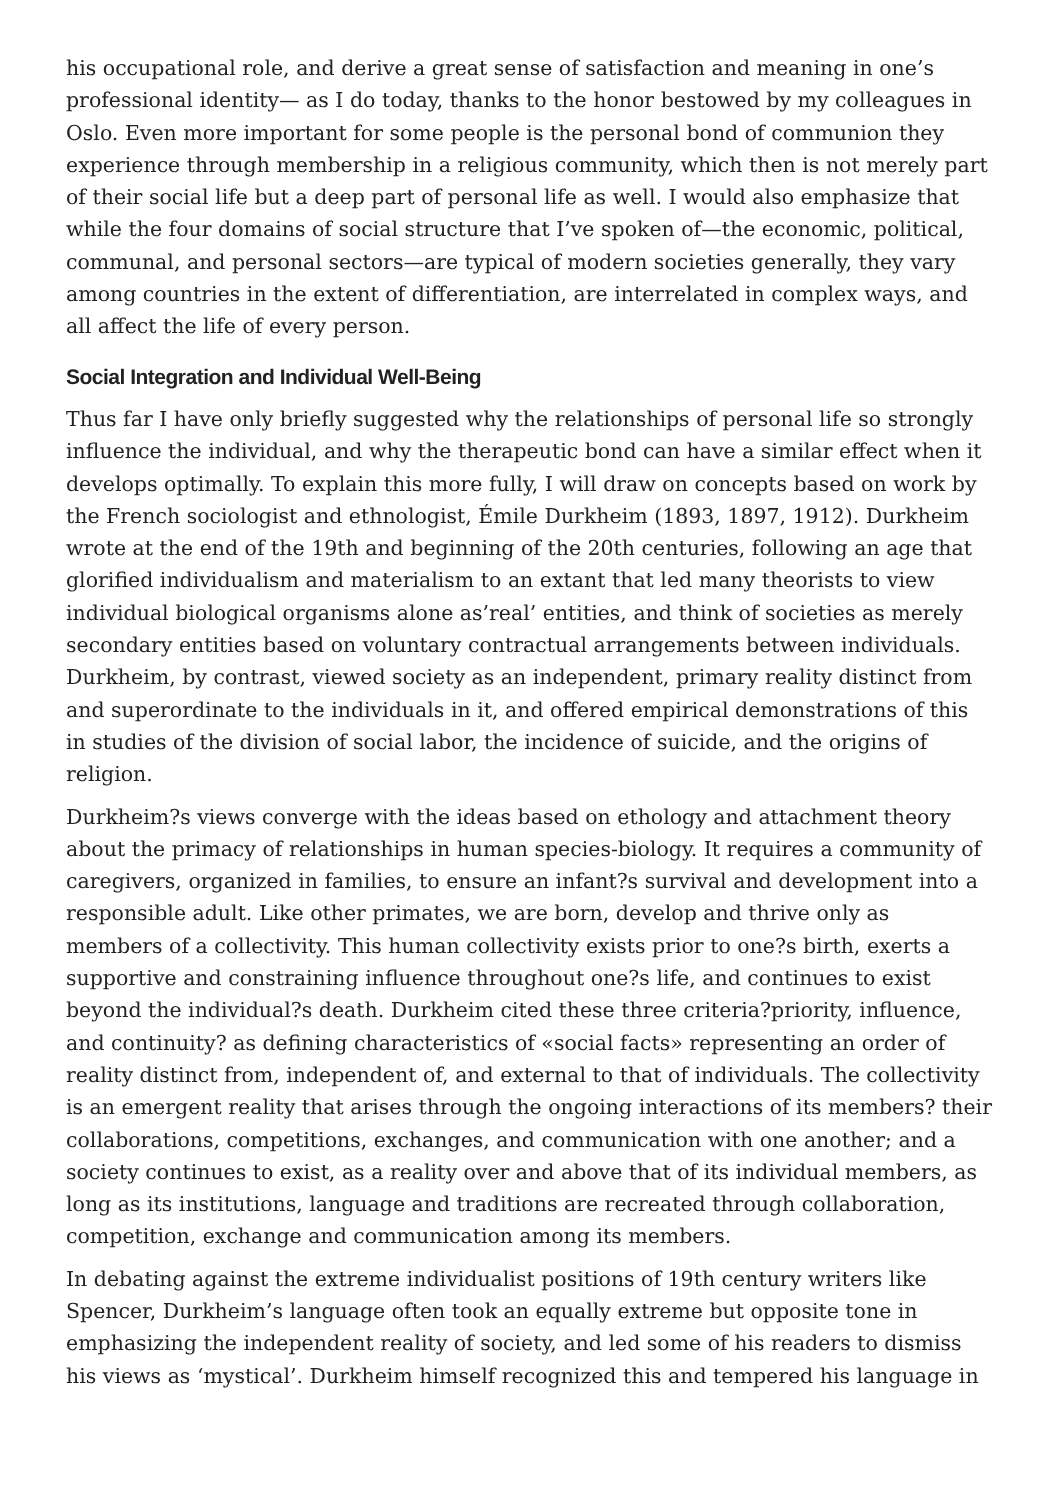his occupational role, and derive a great sense of satisfaction and meaning in one’s professional identity— as I do today, thanks to the honor bestowed by my colleagues in Oslo. Even more important for some people is the personal bond of communion they experience through membership in a religious community, which then is not merely part of their social life but a deep part of personal life as well. I would also emphasize that while the four domains of social structure that I’ve spoken of—the economic, political, communal, and personal sectors—are typical of modern societies generally, they vary among countries in the extent of differentiation, are interrelated in complex ways, and all affect the life of every person.
Social Integration and Individual Well-Being
Thus far I have only briefly suggested why the relationships of personal life so strongly influence the individual, and why the therapeutic bond can have a similar effect when it develops optimally. To explain this more fully, I will draw on concepts based on work by the French sociologist and ethnologist, Émile Durkheim (1893, 1897, 1912). Durkheim wrote at the end of the 19th and beginning of the 20th centuries, following an age that glorified individualism and materialism to an extant that led many theorists to view individual biological organisms alone as’real’ entities, and think of societies as merely secondary entities based on voluntary contractual arrangements between individuals. Durkheim, by contrast, viewed society as an independent, primary reality distinct from and superordinate to the individuals in it, and offered empirical demonstrations of this in studies of the division of social labor, the incidence of suicide, and the origins of religion.
Durkheim?s views converge with the ideas based on ethology and attachment theory about the primacy of relationships in human species-biology. It requires a community of caregivers, organized in families, to ensure an infant?s survival and development into a responsible adult. Like other primates, we are born, develop and thrive only as members of a collectivity. This human collectivity exists prior to one?s birth, exerts a supportive and constraining influence throughout one?s life, and continues to exist beyond the individual?s death. Durkheim cited these three criteria?priority, influence, and continuity? as defining characteristics of «social facts» representing an order of reality distinct from, independent of, and external to that of individuals. The collectivity is an emergent reality that arises through the ongoing interactions of its members? their collaborations, competitions, exchanges, and communication with one another; and a society continues to exist, as a reality over and above that of its individual members, as long as its institutions, language and traditions are recreated through collaboration, competition, exchange and communication among its members.
In debating against the extreme individualist positions of 19th century writers like Spencer, Durkheim’s language often took an equally extreme but opposite tone in emphasizing the independent reality of society, and led some of his readers to dismiss his views as ‘mystical’. Durkheim himself recognized this and tempered his language in